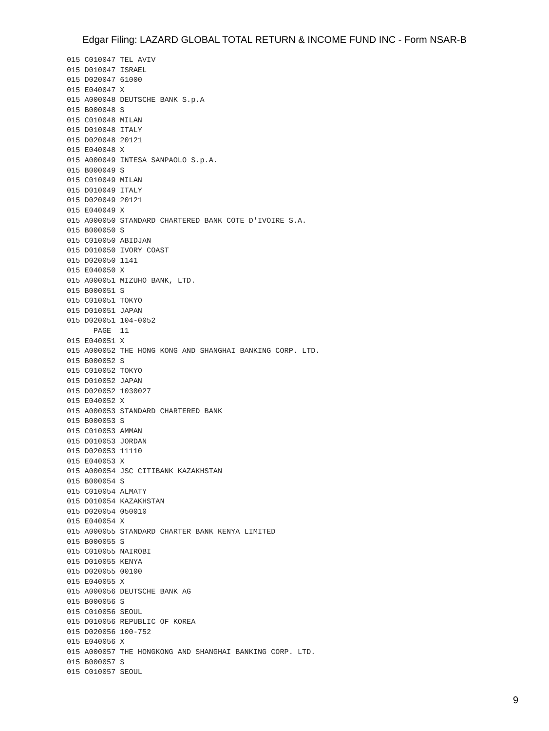Edgar Filing: LAZARD GLOBAL TOTAL RETURN & INCOME FUND INC - Form NSAR-B
015 C010047 TEL AVIV
015 D010047 ISRAEL
015 D020047 61000
015 E040047 X
015 A000048 DEUTSCHE BANK S.p.A
015 B000048 S
015 C010048 MILAN
015 D010048 ITALY
015 D020048 20121
015 E040048 X
015 A000049 INTESA SANPAOLO S.p.A.
015 B000049 S
015 C010049 MILAN
015 D010049 ITALY
015 D020049 20121
015 E040049 X
015 A000050 STANDARD CHARTERED BANK COTE D'IVOIRE S.A.
015 B000050 S
015 C010050 ABIDJAN
015 D010050 IVORY COAST
015 D020050 1141
015 E040050 X
015 A000051 MIZUHO BANK, LTD.
015 B000051 S
015 C010051 TOKYO
015 D010051 JAPAN
015 D020051 104-0052
      PAGE  11
015 E040051 X
015 A000052 THE HONG KONG AND SHANGHAI BANKING CORP. LTD.
015 B000052 S
015 C010052 TOKYO
015 D010052 JAPAN
015 D020052 1030027
015 E040052 X
015 A000053 STANDARD CHARTERED BANK
015 B000053 S
015 C010053 AMMAN
015 D010053 JORDAN
015 D020053 11110
015 E040053 X
015 A000054 JSC CITIBANK KAZAKHSTAN
015 B000054 S
015 C010054 ALMATY
015 D010054 KAZAKHSTAN
015 D020054 050010
015 E040054 X
015 A000055 STANDARD CHARTER BANK KENYA LIMITED
015 B000055 S
015 C010055 NAIROBI
015 D010055 KENYA
015 D020055 00100
015 E040055 X
015 A000056 DEUTSCHE BANK AG
015 B000056 S
015 C010056 SEOUL
015 D010056 REPUBLIC OF KOREA
015 D020056 100-752
015 E040056 X
015 A000057 THE HONGKONG AND SHANGHAI BANKING CORP. LTD.
015 B000057 S
015 C010057 SEOUL
9